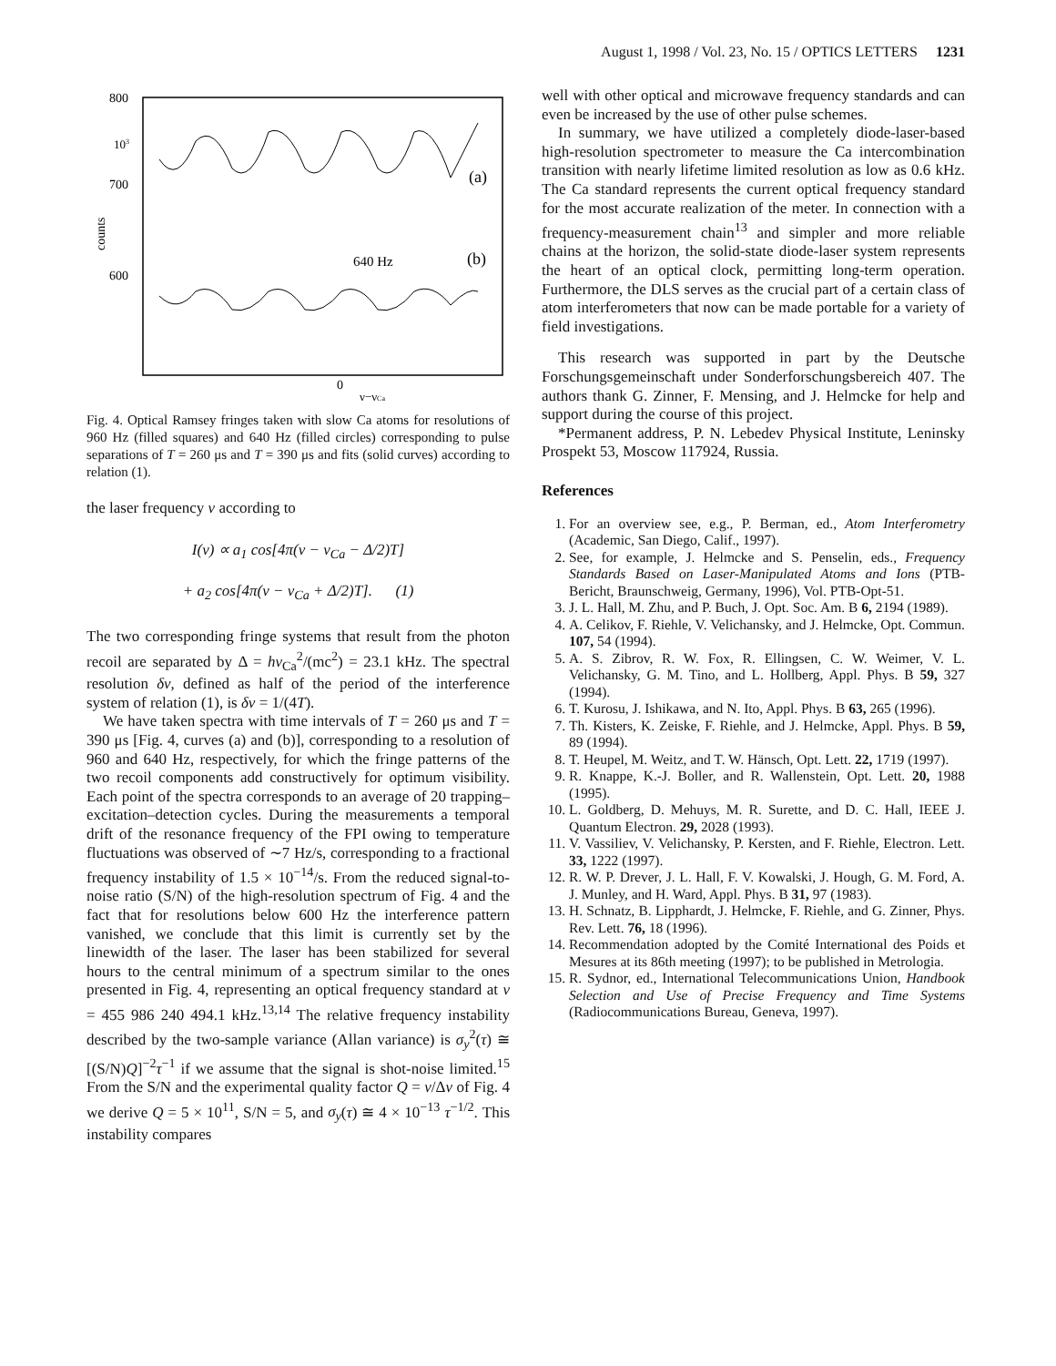August 1, 1998 / Vol. 23, No. 15 / OPTICS LETTERS 1231
800
700
600
103
counts
(a)
(b)
640 Hz
0
ν−νCa
Fig. 4. Optical Ramsey fringes taken with slow Ca atoms for resolutions of 960 Hz (filled squares) and 640 Hz (filled circles) corresponding to pulse separations of T = 260 μs and T = 390 μs and fits (solid curves) according to relation (1).
the laser frequency ν according to
I(ν) ∝ a<sub>1</sub> cos[4π(ν − ν<sub>Ca</sub> − Δ/2)T]
+ a<sub>2</sub> cos[4π(ν − ν<sub>Ca</sub> + Δ/2)T]. (1)
The two corresponding fringe systems that result from the photon recoil are separated by Δ = hν<sub>Ca</sub><sup>2</sup>/(mc<sup>2</sup>) = 23.1 kHz. The spectral resolution δν, defined as half of the period of the interference system of relation (1), is δν = 1/(4T).
We have taken spectra with time intervals of T = 260 μs and T = 390 μs [Fig. 4, curves (a) and (b)], corresponding to a resolution of 960 and 640 Hz, respectively, for which the fringe patterns of the two recoil components add constructively for optimum visibility. Each point of the spectra corresponds to an average of 20 trapping–excitation–detection cycles. During the measurements a temporal drift of the resonance frequency of the FPI owing to temperature fluctuations was observed of ∼7 Hz/s, corresponding to a fractional frequency instability of 1.5 × 10<sup>−14</sup>/s. From the reduced signal-to-noise ratio (S/N) of the high-resolution spectrum of Fig. 4 and the fact that for resolutions below 600 Hz the interference pattern vanished, we conclude that this limit is currently set by the linewidth of the laser. The laser has been stabilized for several hours to the central minimum of a spectrum similar to the ones presented in Fig. 4, representing an optical frequency standard at ν = 455 986 240 494.1 kHz.<sup>13,14</sup> The relative frequency instability described by the two-sample variance (Allan variance) is σ<sub>y</sub><sup>2</sup>(τ) ≅ [(S/N)Q]<sup>−2</sup>τ<sup>−1</sup> if we assume that the signal is shot-noise limited.<sup>15</sup> From the S/N and the experimental quality factor Q = ν/Δν of Fig. 4 we derive Q = 5 × 10<sup>11</sup>, S/N = 5, and σ<sub>y</sub>(τ) ≅ 4 × 10<sup>−13</sup> τ<sup>−1/2</sup>. This instability compares
well with other optical and microwave frequency standards and can even be increased by the use of other pulse schemes.
In summary, we have utilized a completely diode-laser-based high-resolution spectrometer to measure the Ca intercombination transition with nearly lifetime limited resolution as low as 0.6 kHz. The Ca standard represents the current optical frequency standard for the most accurate realization of the meter. In connection with a frequency-measurement chain<sup>13</sup> and simpler and more reliable chains at the horizon, the solid-state diode-laser system represents the heart of an optical clock, permitting long-term operation. Furthermore, the DLS serves as the crucial part of a certain class of atom interferometers that now can be made portable for a variety of field investigations.
This research was supported in part by the Deutsche Forschungsgemeinschaft under Sonderforschungsbereich 407. The authors thank G. Zinner, F. Mensing, and J. Helmcke for help and support during the course of this project.
*Permanent address, P. N. Lebedev Physical Institute, Leninsky Prospekt 53, Moscow 117924, Russia.
References
1. For an overview see, e.g., P. Berman, ed., Atom Interferometry (Academic, San Diego, Calif., 1997).
2. See, for example, J. Helmcke and S. Penselin, eds., Frequency Standards Based on Laser-Manipulated Atoms and Ions (PTB-Bericht, Braunschweig, Germany, 1996), Vol. PTB-Opt-51.
3. J. L. Hall, M. Zhu, and P. Buch, J. Opt. Soc. Am. B 6, 2194 (1989).
4. A. Celikov, F. Riehle, V. Velichansky, and J. Helmcke, Opt. Commun. 107, 54 (1994).
5. A. S. Zibrov, R. W. Fox, R. Ellingsen, C. W. Weimer, V. L. Velichansky, G. M. Tino, and L. Hollberg, Appl. Phys. B 59, 327 (1994).
6. T. Kurosu, J. Ishikawa, and N. Ito, Appl. Phys. B 63, 265 (1996).
7. Th. Kisters, K. Zeiske, F. Riehle, and J. Helmcke, Appl. Phys. B 59, 89 (1994).
8. T. Heupel, M. Weitz, and T. W. Hänsch, Opt. Lett. 22, 1719 (1997).
9. R. Knappe, K.-J. Boller, and R. Wallenstein, Opt. Lett. 20, 1988 (1995).
10. L. Goldberg, D. Mehuys, M. R. Surette, and D. C. Hall, IEEE J. Quantum Electron. 29, 2028 (1993).
11. V. Vassiliev, V. Velichansky, P. Kersten, and F. Riehle, Electron. Lett. 33, 1222 (1997).
12. R. W. P. Drever, J. L. Hall, F. V. Kowalski, J. Hough, G. M. Ford, A. J. Munley, and H. Ward, Appl. Phys. B 31, 97 (1983).
13. H. Schnatz, B. Lipphardt, J. Helmcke, F. Riehle, and G. Zinner, Phys. Rev. Lett. 76, 18 (1996).
14. Recommendation adopted by the Comité International des Poids et Mesures at its 86th meeting (1997); to be published in Metrologia.
15. R. Sydnor, ed., International Telecommunications Union, Handbook Selection and Use of Precise Frequency and Time Systems (Radiocommunications Bureau, Geneva, 1997).